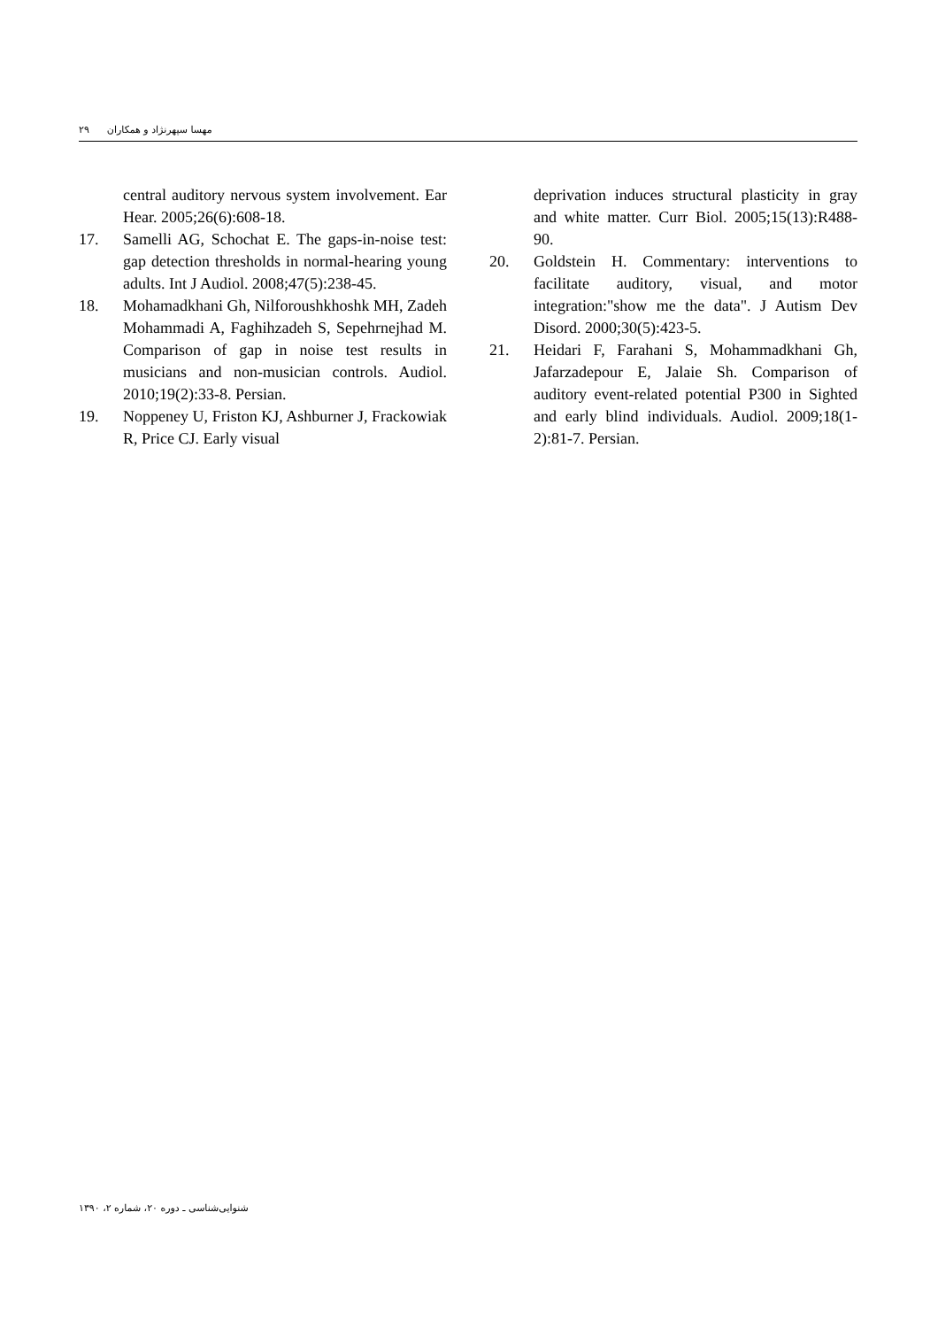۲۹ مهسا سپهرنژاد و همکاران
central auditory nervous system involvement. Ear Hear. 2005;26(6):608-18.
17. Samelli AG, Schochat E. The gaps-in-noise test: gap detection thresholds in normal-hearing young adults. Int J Audiol. 2008;47(5):238-45.
18. Mohamadkhani Gh, Nilforoushkhoshk MH, Zadeh Mohammadi A, Faghihzadeh S, Sepehrnejhad M. Comparison of gap in noise test results in musicians and non-musician controls. Audiol. 2010;19(2):33-8. Persian.
19. Noppeney U, Friston KJ, Ashburner J, Frackowiak R, Price CJ. Early visual
deprivation induces structural plasticity in gray and white matter. Curr Biol. 2005;15(13):R488-90.
20. Goldstein H. Commentary: interventions to facilitate auditory, visual, and motor integration:"show me the data". J Autism Dev Disord. 2000;30(5):423-5.
21. Heidari F, Farahani S, Mohammadkhani Gh, Jafarzadepour E, Jalaie Sh. Comparison of auditory event-related potential P300 in Sighted and early blind individuals. Audiol. 2009;18(1-2):81-7. Persian.
شنوایی‌شناسی ـ دوره ۲۰، شماره ۲، ۱۳۹۰